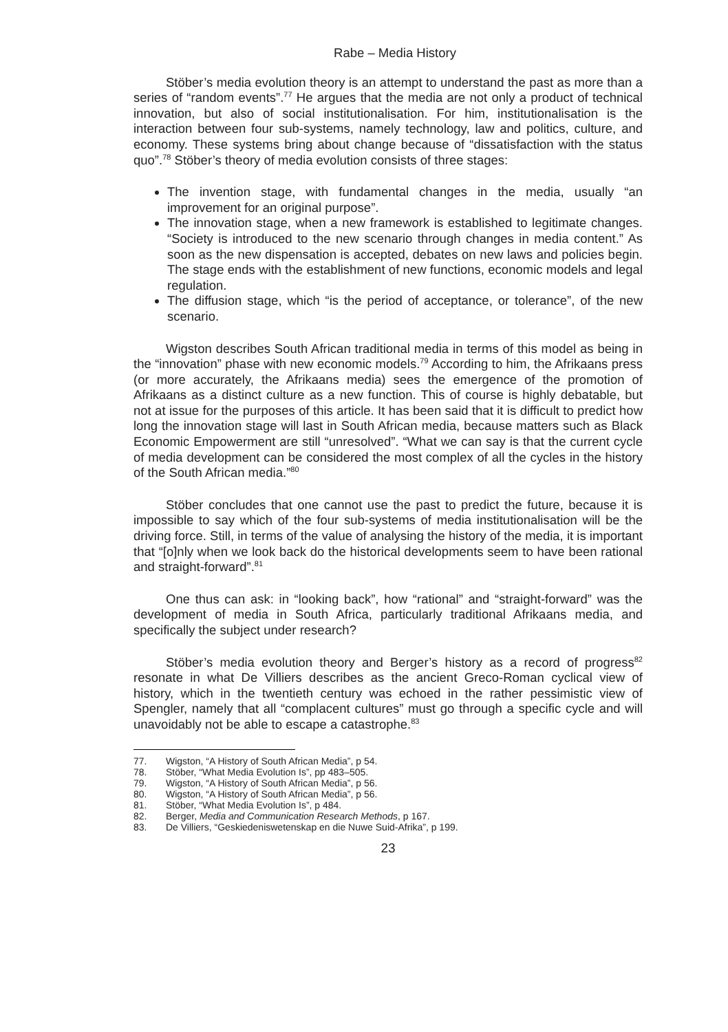Rabe – Media History
Stöber’s media evolution theory is an attempt to understand the past as more than a series of “random events”.<sup>77</sup> He argues that the media are not only a product of technical innovation, but also of social institutionalisation. For him, institutionalisation is the interaction between four sub-systems, namely technology, law and politics, culture, and economy. These systems bring about change because of “dissatisfaction with the status quo”.<sup>78</sup> Stöber’s theory of media evolution consists of three stages:
The invention stage, with fundamental changes in the media, usually “an improvement for an original purpose”.
The innovation stage, when a new framework is established to legitimate changes. “Society is introduced to the new scenario through changes in media content.” As soon as the new dispensation is accepted, debates on new laws and policies begin. The stage ends with the establishment of new functions, economic models and legal regulation.
The diffusion stage, which “is the period of acceptance, or tolerance”, of the new scenario.
Wigston describes South African traditional media in terms of this model as being in the “innovation” phase with new economic models.<sup>79</sup> According to him, the Afrikaans press (or more accurately, the Afrikaans media) sees the emergence of the promotion of Afrikaans as a distinct culture as a new function. This of course is highly debatable, but not at issue for the purposes of this article. It has been said that it is difficult to predict how long the innovation stage will last in South African media, because matters such as Black Economic Empowerment are still “unresolved”. “What we can say is that the current cycle of media development can be considered the most complex of all the cycles in the history of the South African media.”<sup>80</sup>
Stöber concludes that one cannot use the past to predict the future, because it is impossible to say which of the four sub-systems of media institutionalisation will be the driving force. Still, in terms of the value of analysing the history of the media, it is important that “[o]nly when we look back do the historical developments seem to have been rational and straight-forward”.<sup>81</sup>
One thus can ask: in “looking back”, how “rational” and “straight-forward” was the development of media in South Africa, particularly traditional Afrikaans media, and specifically the subject under research?
Stöber’s media evolution theory and Berger’s history as a record of progress<sup>82</sup> resonate in what De Villiers describes as the ancient Greco-Roman cyclical view of history, which in the twentieth century was echoed in the rather pessimistic view of Spengler, namely that all “complacent cultures” must go through a specific cycle and will unavoidably not be able to escape a catastrophe.<sup>83</sup>
77. Wigston, “A History of South African Media”, p 54.
78. Stöber, “What Media Evolution Is”, pp 483–505.
79. Wigston, “A History of South African Media”, p 56.
80. Wigston, “A History of South African Media”, p 56.
81. Stöber, “What Media Evolution Is”, p 484.
82. Berger, Media and Communication Research Methods, p 167.
83. De Villiers, “Geskiedeniswetenskap en die Nuwe Suid-Afrika”, p 199.
23